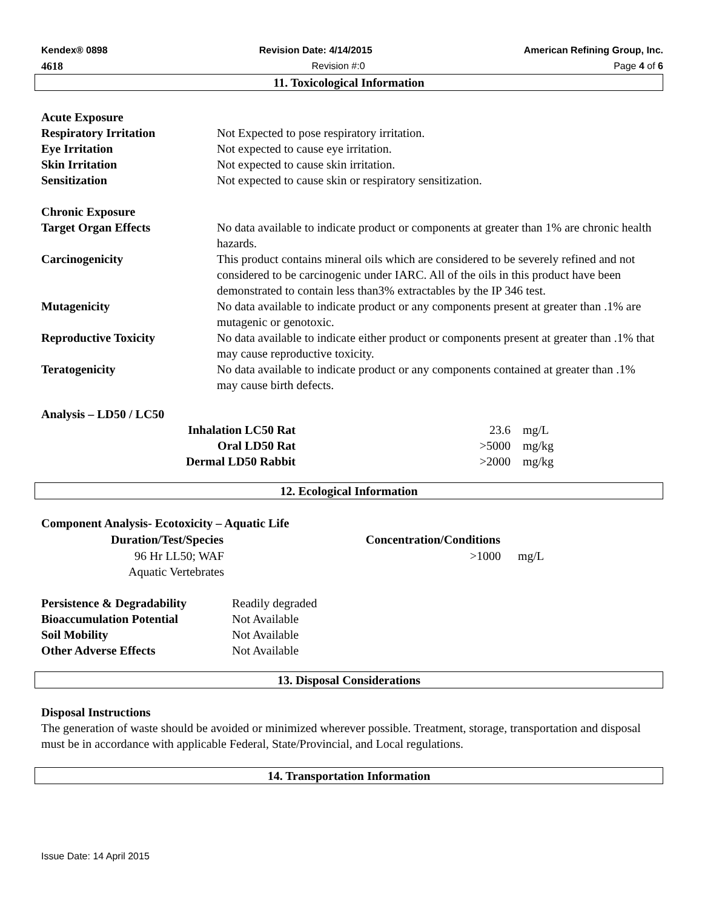Kendex® 0898 Revision Date: 4/14/2015 American Refining Group, Inc.
4618 Revision #:0 Page 4 of 6
11. Toxicological Information
Acute Exposure
| Respiratory Irritation | Not Expected to pose respiratory irritation. |
| Eye Irritation | Not expected to cause eye irritation. |
| Skin Irritation | Not expected to cause skin irritation. |
| Sensitization | Not expected to cause skin or respiratory sensitization. |
Chronic Exposure
| Target Organ Effects | No data available to indicate product or components at greater than 1% are chronic health hazards. |
| Carcinogenicity | This product contains mineral oils which are considered to be severely refined and not considered to be carcinogenic under IARC. All of the oils in this product have been demonstrated to contain less than3% extractables by the IP 346 test. |
| Mutagenicity | No data available to indicate product or any components present at greater than .1% are mutagenic or genotoxic. |
| Reproductive Toxicity | No data available to indicate either product or components present at greater than .1% that may cause reproductive toxicity. |
| Teratogenicity | No data available to indicate product or any components contained at greater than .1% may cause birth defects. |
Analysis – LD50 / LC50
| Inhalation LC50 Rat | 23.6 | mg/L |
| Oral LD50 Rat | >5000 | mg/kg |
| Dermal LD50 Rabbit | >2000 | mg/kg |
12. Ecological Information
Component Analysis- Ecotoxicity – Aquatic Life
| Duration/Test/Species | Concentration/Conditions | |
| --- | --- | --- |
| 96 Hr LL50; WAF Aquatic Vertebrates | >1000 | mg/L |
| Persistence & Degradability | Readily degraded |
| Bioaccumulation Potential | Not Available |
| Soil Mobility | Not Available |
| Other Adverse Effects | Not Available |
13. Disposal Considerations
Disposal Instructions
The generation of waste should be avoided or minimized wherever possible. Treatment, storage, transportation and disposal must be in accordance with applicable Federal, State/Provincial, and Local regulations.
14. Transportation Information
Issue Date: 14 April 2015